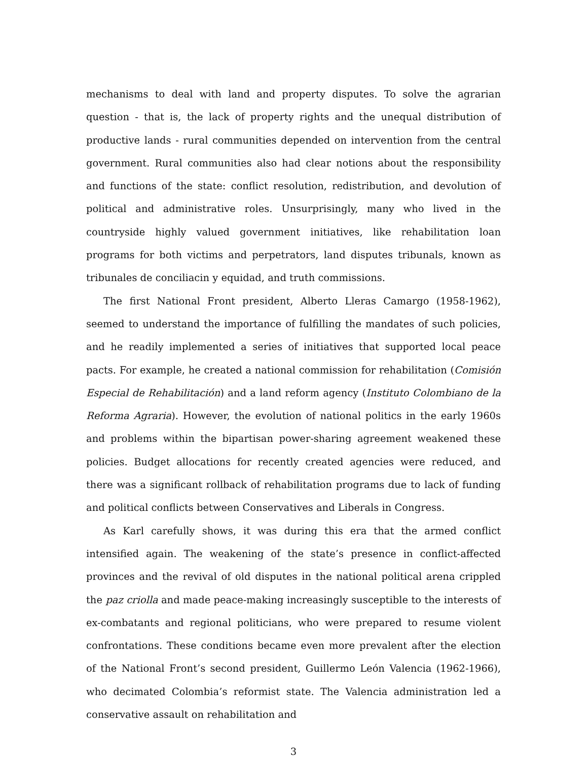mechanisms to deal with land and property disputes. To solve the agrarian question - that is, the lack of property rights and the unequal distribution of productive lands - rural communities depended on intervention from the central government. Rural communities also had clear notions about the responsibility and functions of the state: conflict resolution, redistribution, and devolution of political and administrative roles. Unsurprisingly, many who lived in the countryside highly valued government initiatives, like rehabilitation loan programs for both victims and perpetrators, land disputes tribunals, known as tribunales de conciliacin y equidad, and truth commissions.
The first National Front president, Alberto Lleras Camargo (1958-1962), seemed to understand the importance of fulfilling the mandates of such policies, and he readily implemented a series of initiatives that supported local peace pacts. For example, he created a national commission for rehabilitation (Comisión Especial de Rehabilitación) and a land reform agency (Instituto Colombiano de la Reforma Agraria). However, the evolution of national politics in the early 1960s and problems within the bipartisan power-sharing agreement weakened these policies. Budget allocations for recently created agencies were reduced, and there was a significant rollback of rehabilitation programs due to lack of funding and political conflicts between Conservatives and Liberals in Congress.
As Karl carefully shows, it was during this era that the armed conflict intensified again. The weakening of the state’s presence in conflict-affected provinces and the revival of old disputes in the national political arena crippled the paz criolla and made peace-making increasingly susceptible to the interests of ex-combatants and regional politicians, who were prepared to resume violent confrontations. These conditions became even more prevalent after the election of the National Front’s second president, Guillermo León Valencia (1962-1966), who decimated Colombia’s reformist state. The Valencia administration led a conservative assault on rehabilitation and
3